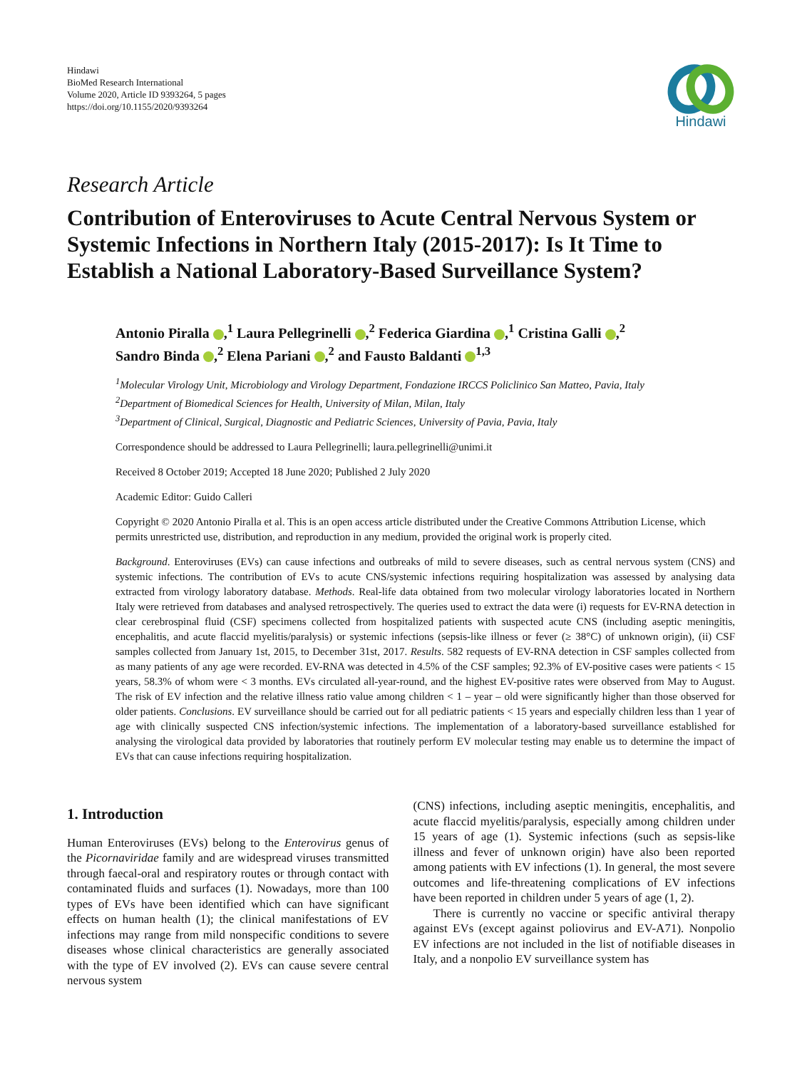Hindawi
BioMed Research International
Volume 2020, Article ID 9393264, 5 pages
https://doi.org/10.1155/2020/9393264
Hindawi
Research Article
Contribution of Enteroviruses to Acute Central Nervous System or Systemic Infections in Northern Italy (2015-2017): Is It Time to Establish a National Laboratory-Based Surveillance System?
Antonio Piralla ,<sup>1</sup> Laura Pellegrinelli ,<sup>2</sup> Federica Giardina ,<sup>1</sup> Cristina Galli ,<sup>2</sup>
Sandro Binda ,<sup>2</sup> Elena Pariani ,<sup>2</sup> and Fausto Baldanti <sup>1,3</sup>
<sup>1</sup> Molecular Virology Unit, Microbiology and Virology Department, Fondazione IRCCS Policlinico San Matteo, Pavia, Italy
<sup>2</sup> Department of Biomedical Sciences for Health, University of Milan, Milan, Italy
<sup>3</sup> Department of Clinical, Surgical, Diagnostic and Pediatric Sciences, University of Pavia, Pavia, Italy
Correspondence should be addressed to Laura Pellegrinelli; laura.pellegrinelli@unimi.it
Received 8 October 2019; Accepted 18 June 2020; Published 2 July 2020
Academic Editor: Guido Calleri
Copyright © 2020 Antonio Piralla et al. This is an open access article distributed under the Creative Commons Attribution License, which permits unrestricted use, distribution, and reproduction in any medium, provided the original work is properly cited.
Background. Enteroviruses (EVs) can cause infections and outbreaks of mild to severe diseases, such as central nervous system (CNS) and systemic infections. The contribution of EVs to acute CNS/systemic infections requiring hospitalization was assessed by analysing data extracted from virology laboratory database. Methods. Real-life data obtained from two molecular virology laboratories located in Northern Italy were retrieved from databases and analysed retrospectively. The queries used to extract the data were (i) requests for EV-RNA detection in clear cerebrospinal fluid (CSF) specimens collected from hospitalized patients with suspected acute CNS (including aseptic meningitis, encephalitis, and acute flaccid myelitis/paralysis) or systemic infections (sepsis-like illness or fever (≥ 38°C) of unknown origin), (ii) CSF samples collected from January 1st, 2015, to December 31st, 2017. Results. 582 requests of EV-RNA detection in CSF samples collected from as many patients of any age were recorded. EV-RNA was detected in 4.5% of the CSF samples; 92.3% of EV-positive cases were patients < 15 years, 58.3% of whom were < 3 months. EVs circulated all-year-round, and the highest EV-positive rates were observed from May to August. The risk of EV infection and the relative illness ratio value among children < 1 – year – old were significantly higher than those observed for older patients. Conclusions. EV surveillance should be carried out for all pediatric patients < 15 years and especially children less than 1 year of age with clinically suspected CNS infection/systemic infections. The implementation of a laboratory-based surveillance established for analysing the virological data provided by laboratories that routinely perform EV molecular testing may enable us to determine the impact of EVs that can cause infections requiring hospitalization.
1. Introduction
Human Enteroviruses (EVs) belong to the Enterovirus genus of the Picornaviridae family and are widespread viruses transmitted through faecal-oral and respiratory routes or through contact with contaminated fluids and surfaces (1). Nowadays, more than 100 types of EVs have been identified which can have significant effects on human health (1); the clinical manifestations of EV infections may range from mild nonspecific conditions to severe diseases whose clinical characteristics are generally associated with the type of EV involved (2). EVs can cause severe central nervous system
(CNS) infections, including aseptic meningitis, encephalitis, and acute flaccid myelitis/paralysis, especially among children under 15 years of age (1). Systemic infections (such as sepsis-like illness and fever of unknown origin) have also been reported among patients with EV infections (1). In general, the most severe outcomes and life-threatening complications of EV infections have been reported in children under 5 years of age (1, 2).
There is currently no vaccine or specific antiviral therapy against EVs (except against poliovirus and EV-A71). Nonpolio EV infections are not included in the list of notifiable diseases in Italy, and a nonpolio EV surveillance system has